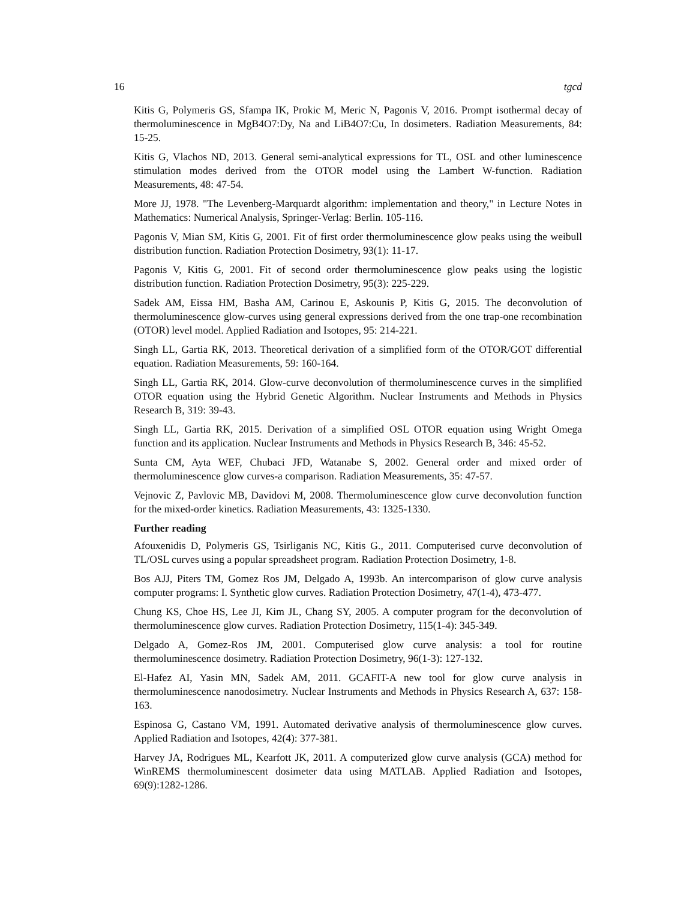16 tgcd
Kitis G, Polymeris GS, Sfampa IK, Prokic M, Meric N, Pagonis V, 2016. Prompt isothermal decay of thermoluminescence in MgB4O7:Dy, Na and LiB4O7:Cu, In dosimeters. Radiation Measurements, 84: 15-25.
Kitis G, Vlachos ND, 2013. General semi-analytical expressions for TL, OSL and other luminescence stimulation modes derived from the OTOR model using the Lambert W-function. Radiation Measurements, 48: 47-54.
More JJ, 1978. "The Levenberg-Marquardt algorithm: implementation and theory," in Lecture Notes in Mathematics: Numerical Analysis, Springer-Verlag: Berlin. 105-116.
Pagonis V, Mian SM, Kitis G, 2001. Fit of first order thermoluminescence glow peaks using the weibull distribution function. Radiation Protection Dosimetry, 93(1): 11-17.
Pagonis V, Kitis G, 2001. Fit of second order thermoluminescence glow peaks using the logistic distribution function. Radiation Protection Dosimetry, 95(3): 225-229.
Sadek AM, Eissa HM, Basha AM, Carinou E, Askounis P, Kitis G, 2015. The deconvolution of thermoluminescence glow-curves using general expressions derived from the one trap-one recombination (OTOR) level model. Applied Radiation and Isotopes, 95: 214-221.
Singh LL, Gartia RK, 2013. Theoretical derivation of a simplified form of the OTOR/GOT differential equation. Radiation Measurements, 59: 160-164.
Singh LL, Gartia RK, 2014. Glow-curve deconvolution of thermoluminescence curves in the simplified OTOR equation using the Hybrid Genetic Algorithm. Nuclear Instruments and Methods in Physics Research B, 319: 39-43.
Singh LL, Gartia RK, 2015. Derivation of a simplified OSL OTOR equation using Wright Omega function and its application. Nuclear Instruments and Methods in Physics Research B, 346: 45-52.
Sunta CM, Ayta WEF, Chubaci JFD, Watanabe S, 2002. General order and mixed order of thermoluminescence glow curves-a comparison. Radiation Measurements, 35: 47-57.
Vejnovic Z, Pavlovic MB, Davidovi M, 2008. Thermoluminescence glow curve deconvolution function for the mixed-order kinetics. Radiation Measurements, 43: 1325-1330.
Further reading
Afouxenidis D, Polymeris GS, Tsirliganis NC, Kitis G., 2011. Computerised curve deconvolution of TL/OSL curves using a popular spreadsheet program. Radiation Protection Dosimetry, 1-8.
Bos AJJ, Piters TM, Gomez Ros JM, Delgado A, 1993b. An intercomparison of glow curve analysis computer programs: I. Synthetic glow curves. Radiation Protection Dosimetry, 47(1-4), 473-477.
Chung KS, Choe HS, Lee JI, Kim JL, Chang SY, 2005. A computer program for the deconvolution of thermoluminescence glow curves. Radiation Protection Dosimetry, 115(1-4): 345-349.
Delgado A, Gomez-Ros JM, 2001. Computerised glow curve analysis: a tool for routine thermoluminescence dosimetry. Radiation Protection Dosimetry, 96(1-3): 127-132.
El-Hafez AI, Yasin MN, Sadek AM, 2011. GCAFIT-A new tool for glow curve analysis in thermoluminescence nanodosimetry. Nuclear Instruments and Methods in Physics Research A, 637: 158-163.
Espinosa G, Castano VM, 1991. Automated derivative analysis of thermoluminescence glow curves. Applied Radiation and Isotopes, 42(4): 377-381.
Harvey JA, Rodrigues ML, Kearfott JK, 2011. A computerized glow curve analysis (GCA) method for WinREMS thermoluminescent dosimeter data using MATLAB. Applied Radiation and Isotopes, 69(9):1282-1286.